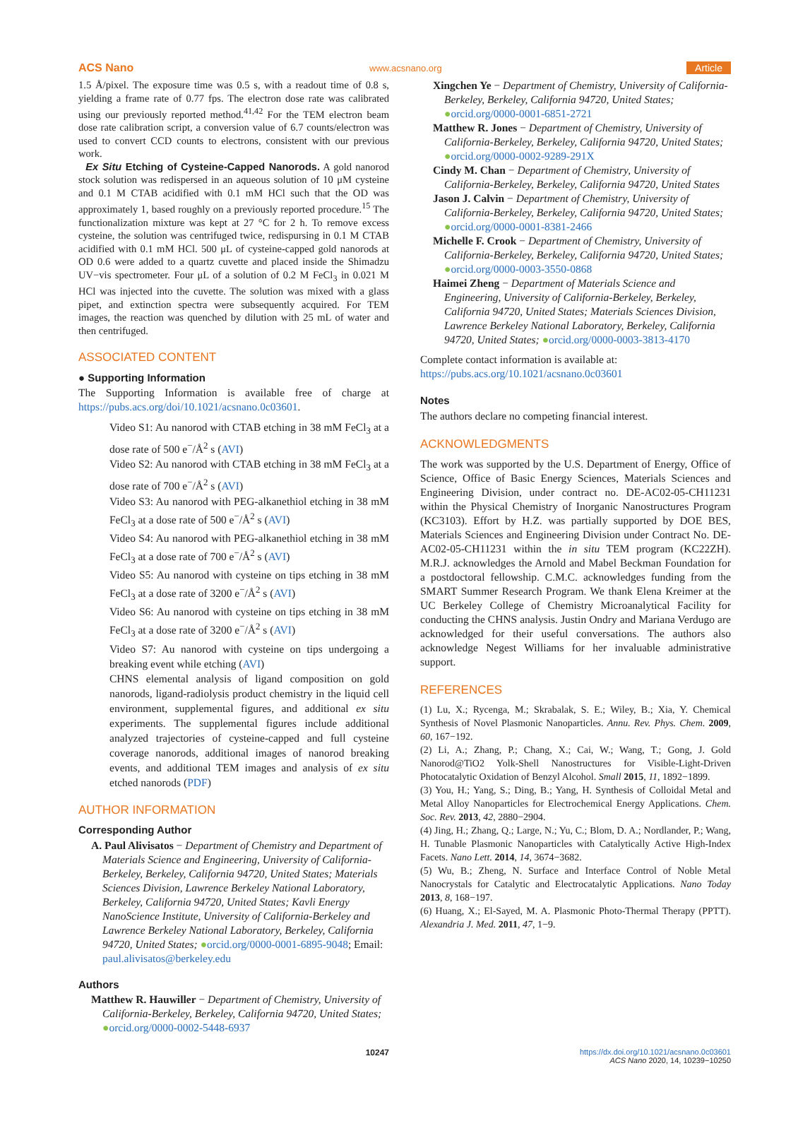ACS Nano www.acsnano.org Article
1.5 Å/pixel. The exposure time was 0.5 s, with a readout time of 0.8 s, yielding a frame rate of 0.77 fps. The electron dose rate was calibrated using our previously reported method.<sup>41,42</sup> For the TEM electron beam dose rate calibration script, a conversion value of 6.7 counts/electron was used to convert CCD counts to electrons, consistent with our previous work.
Ex Situ Etching of Cysteine-Capped Nanorods. A gold nanorod stock solution was redispersed in an aqueous solution of 10 μM cysteine and 0.1 M CTAB acidified with 0.1 mM HCl such that the OD was approximately 1, based roughly on a previously reported procedure.<sup>15</sup> The functionalization mixture was kept at 27 °C for 2 h. To remove excess cysteine, the solution was centrifuged twice, redispursing in 0.1 M CTAB acidified with 0.1 mM HCl. 500 μL of cysteine-capped gold nanorods at OD 0.6 were added to a quartz cuvette and placed inside the Shimadzu UV−vis spectrometer. Four μL of a solution of 0.2 M FeCl<sub>3</sub> in 0.021 M HCl was injected into the cuvette. The solution was mixed with a glass pipet, and extinction spectra were subsequently acquired. For TEM images, the reaction was quenched by dilution with 25 mL of water and then centrifuged.
ASSOCIATED CONTENT
● Supporting Information
The Supporting Information is available free of charge at https://pubs.acs.org/doi/10.1021/acsnano.0c03601.
Video S1: Au nanorod with CTAB etching in 38 mM FeCl<sub>3</sub> at a dose rate of 500 e<sup>−</sup>/Å<sup>2</sup> s (AVI)
Video S2: Au nanorod with CTAB etching in 38 mM FeCl<sub>3</sub> at a dose rate of 700 e<sup>−</sup>/Å<sup>2</sup> s (AVI)
Video S3: Au nanorod with PEG-alkanethiol etching in 38 mM FeCl<sub>3</sub> at a dose rate of 500 e<sup>−</sup>/Å<sup>2</sup> s (AVI)
Video S4: Au nanorod with PEG-alkanethiol etching in 38 mM FeCl<sub>3</sub> at a dose rate of 700 e<sup>−</sup>/Å<sup>2</sup> s (AVI)
Video S5: Au nanorod with cysteine on tips etching in 38 mM FeCl<sub>3</sub> at a dose rate of 3200 e<sup>−</sup>/Å<sup>2</sup> s (AVI)
Video S6: Au nanorod with cysteine on tips etching in 38 mM FeCl<sub>3</sub> at a dose rate of 3200 e<sup>−</sup>/Å<sup>2</sup> s (AVI)
Video S7: Au nanorod with cysteine on tips undergoing a breaking event while etching (AVI)
CHNS elemental analysis of ligand composition on gold nanorods, ligand-radiolysis product chemistry in the liquid cell environment, supplemental figures, and additional ex situ experiments. The supplemental figures include additional analyzed trajectories of cysteine-capped and full cysteine coverage nanorods, additional images of nanorod breaking events, and additional TEM images and analysis of ex situ etched nanorods (PDF)
AUTHOR INFORMATION
Corresponding Author
A. Paul Alivisatos − Department of Chemistry and Department of Materials Science and Engineering, University of California-Berkeley, Berkeley, California 94720, United States; Materials Sciences Division, Lawrence Berkeley National Laboratory, Berkeley, California 94720, United States; Kavli Energy NanoScience Institute, University of California-Berkeley and Lawrence Berkeley National Laboratory, Berkeley, California 94720, United States; ●orcid.org/0000-0001-6895-9048; Email: paul.alivisatos@berkeley.edu
Authors
Matthew R. Hauwiller − Department of Chemistry, University of California-Berkeley, Berkeley, California 94720, United States; ●orcid.org/0000-0002-5448-6937
Xingchen Ye − Department of Chemistry, University of California-Berkeley, Berkeley, California 94720, United States; ●orcid.org/0000-0001-6851-2721
Matthew R. Jones − Department of Chemistry, University of California-Berkeley, Berkeley, California 94720, United States; ●orcid.org/0000-0002-9289-291X
Cindy M. Chan − Department of Chemistry, University of California-Berkeley, Berkeley, California 94720, United States
Jason J. Calvin − Department of Chemistry, University of California-Berkeley, Berkeley, California 94720, United States; ●orcid.org/0000-0001-8381-2466
Michelle F. Crook − Department of Chemistry, University of California-Berkeley, Berkeley, California 94720, United States; ●orcid.org/0000-0003-3550-0868
Haimei Zheng − Department of Materials Science and Engineering, University of California-Berkeley, Berkeley, California 94720, United States; Materials Sciences Division, Lawrence Berkeley National Laboratory, Berkeley, California 94720, United States; ●orcid.org/0000-0003-3813-4170
Complete contact information is available at: https://pubs.acs.org/10.1021/acsnano.0c03601
Notes
The authors declare no competing financial interest.
ACKNOWLEDGMENTS
The work was supported by the U.S. Department of Energy, Office of Science, Office of Basic Energy Sciences, Materials Sciences and Engineering Division, under contract no. DE-AC02-05-CH11231 within the Physical Chemistry of Inorganic Nanostructures Program (KC3103). Effort by H.Z. was partially supported by DOE BES, Materials Sciences and Engineering Division under Contract No. DE-AC02-05-CH11231 within the in situ TEM program (KC22ZH). M.R.J. acknowledges the Arnold and Mabel Beckman Foundation for a postdoctoral fellowship. C.M.C. acknowledges funding from the SMART Summer Research Program. We thank Elena Kreimer at the UC Berkeley College of Chemistry Microanalytical Facility for conducting the CHNS analysis. Justin Ondry and Mariana Verdugo are acknowledged for their useful conversations. The authors also acknowledge Negest Williams for her invaluable administrative support.
REFERENCES
(1) Lu, X.; Rycenga, M.; Skrabalak, S. E.; Wiley, B.; Xia, Y. Chemical Synthesis of Novel Plasmonic Nanoparticles. Annu. Rev. Phys. Chem. 2009, 60, 167−192.
(2) Li, A.; Zhang, P.; Chang, X.; Cai, W.; Wang, T.; Gong, J. Gold Nanorod@TiO2 Yolk-Shell Nanostructures for Visible-Light-Driven Photocatalytic Oxidation of Benzyl Alcohol. Small 2015, 11, 1892−1899.
(3) You, H.; Yang, S.; Ding, B.; Yang, H. Synthesis of Colloidal Metal and Metal Alloy Nanoparticles for Electrochemical Energy Applications. Chem. Soc. Rev. 2013, 42, 2880−2904.
(4) Jing, H.; Zhang, Q.; Large, N.; Yu, C.; Blom, D. A.; Nordlander, P.; Wang, H. Tunable Plasmonic Nanoparticles with Catalytically Active High-Index Facets. Nano Lett. 2014, 14, 3674−3682.
(5) Wu, B.; Zheng, N. Surface and Interface Control of Noble Metal Nanocrystals for Catalytic and Electrocatalytic Applications. Nano Today 2013, 8, 168−197.
(6) Huang, X.; El-Sayed, M. A. Plasmonic Photo-Thermal Therapy (PPTT). Alexandria J. Med. 2011, 47, 1−9.
10247 https://dx.doi.org/10.1021/acsnano.0c03601
ACS Nano 2020, 14, 10239−10250